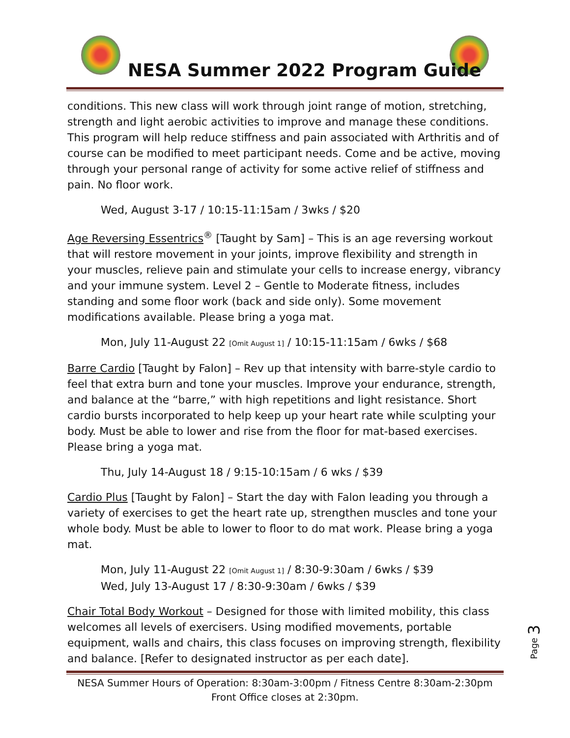NESA Summer 2022 Program Guide
conditions. This new class will work through joint range of motion, stretching, strength and light aerobic activities to improve and manage these conditions. This program will help reduce stiffness and pain associated with Arthritis and of course can be modified to meet participant needs. Come and be active, moving through your personal range of activity for some active relief of stiffness and pain. No floor work.
Wed, August 3-17 / 10:15-11:15am / 3wks / $20
Age Reversing Essentrics<sup>®</sup> [Taught by Sam] – This is an age reversing workout that will restore movement in your joints, improve flexibility and strength in your muscles, relieve pain and stimulate your cells to increase energy, vibrancy and your immune system. Level 2 – Gentle to Moderate fitness, includes standing and some floor work (back and side only). Some movement modifications available. Please bring a yoga mat.
Mon, July 11-August 22 [Omit August 1] / 10:15-11:15am / 6wks / $68
Barre Cardio [Taught by Falon] – Rev up that intensity with barre-style cardio to feel that extra burn and tone your muscles. Improve your endurance, strength, and balance at the “barre,” with high repetitions and light resistance. Short cardio bursts incorporated to help keep up your heart rate while sculpting your body. Must be able to lower and rise from the floor for mat-based exercises. Please bring a yoga mat.
Thu, July 14-August 18 / 9:15-10:15am / 6 wks / $39
Cardio Plus [Taught by Falon] – Start the day with Falon leading you through a variety of exercises to get the heart rate up, strengthen muscles and tone your whole body. Must be able to lower to floor to do mat work. Please bring a yoga mat.
Mon, July 11-August 22 [Omit August 1] / 8:30-9:30am / 6wks / $39
Wed, July 13-August 17 / 8:30-9:30am / 6wks / $39
Chair Total Body Workout – Designed for those with limited mobility, this class welcomes all levels of exercisers. Using modified movements, portable equipment, walls and chairs, this class focuses on improving strength, flexibility and balance. [Refer to designated instructor as per each date].
Page 3
NESA Summer Hours of Operation: 8:30am-3:00pm / Fitness Centre 8:30am-2:30pm
Front Office closes at 2:30pm.